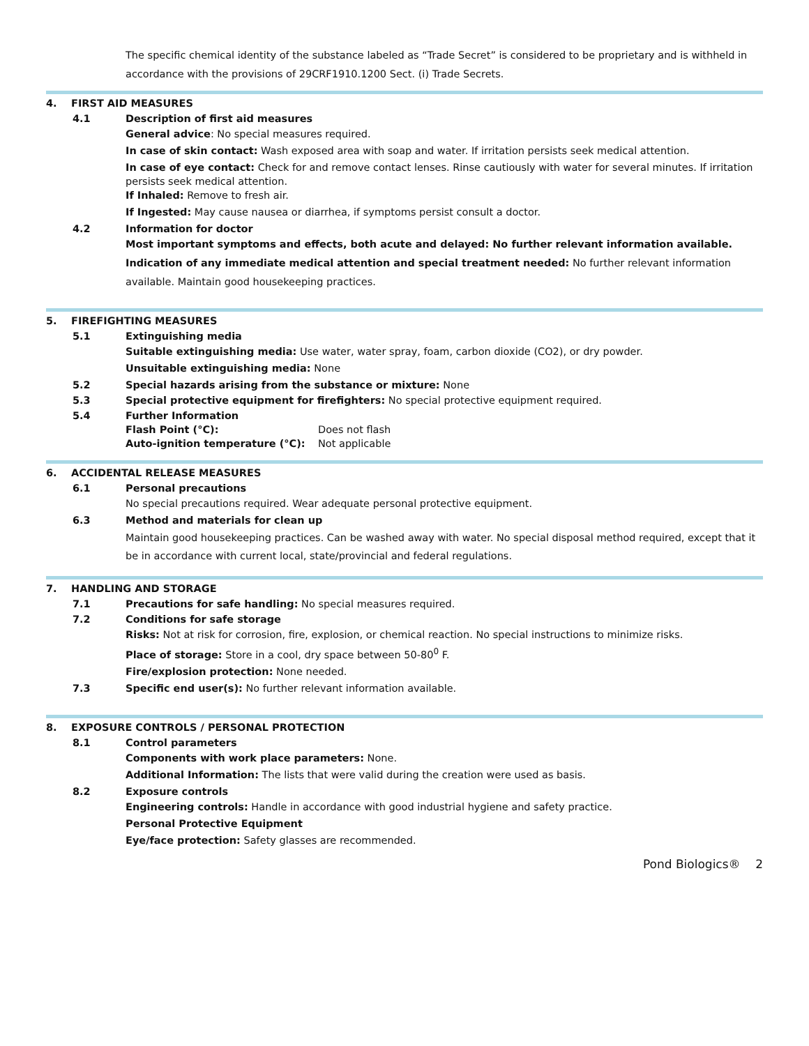The specific chemical identity of the substance labeled as “Trade Secret” is considered to be proprietary and is withheld in accordance with the provisions of 29CRF1910.1200 Sect. (i) Trade Secrets.
4. FIRST AID MEASURES
4.1 Description of first aid measures
General advice: No special measures required.
In case of skin contact: Wash exposed area with soap and water. If irritation persists seek medical attention.
In case of eye contact: Check for and remove contact lenses. Rinse cautiously with water for several minutes. If irritation persists seek medical attention.
If Inhaled: Remove to fresh air.
If Ingested: May cause nausea or diarrhea, if symptoms persist consult a doctor.
4.2 Information for doctor
Most important symptoms and effects, both acute and delayed: No further relevant information available.
Indication of any immediate medical attention and special treatment needed: No further relevant information available. Maintain good housekeeping practices.
5. FIREFIGHTING MEASURES
5.1 Extinguishing media
Suitable extinguishing media: Use water, water spray, foam, carbon dioxide (CO2), or dry powder.
Unsuitable extinguishing media: None
5.2 Special hazards arising from the substance or mixture: None
5.3 Special protective equipment for firefighters: No special protective equipment required.
5.4 Further Information
Flash Point (°C): Does not flash
Auto-ignition temperature (°C): Not applicable
6. ACCIDENTAL RELEASE MEASURES
6.1 Personal precautions
No special precautions required. Wear adequate personal protective equipment.
6.3 Method and materials for clean up
Maintain good housekeeping practices. Can be washed away with water. No special disposal method required, except that it be in accordance with current local, state/provincial and federal regulations.
7. HANDLING AND STORAGE
7.1 Precautions for safe handling: No special measures required.
7.2 Conditions for safe storage
Risks: Not at risk for corrosion, fire, explosion, or chemical reaction. No special instructions to minimize risks.
Place of storage: Store in a cool, dry space between 50-80<sup>0</sup> F.
Fire/explosion protection: None needed.
7.3 Specific end user(s): No further relevant information available.
8. EXPOSURE CONTROLS / PERSONAL PROTECTION
8.1 Control parameters
Components with work place parameters: None.
Additional Information: The lists that were valid during the creation were used as basis.
8.2 Exposure controls
Engineering controls: Handle in accordance with good industrial hygiene and safety practice.
Personal Protective Equipment
Eye/face protection: Safety glasses are recommended.
Pond Biologics® 2